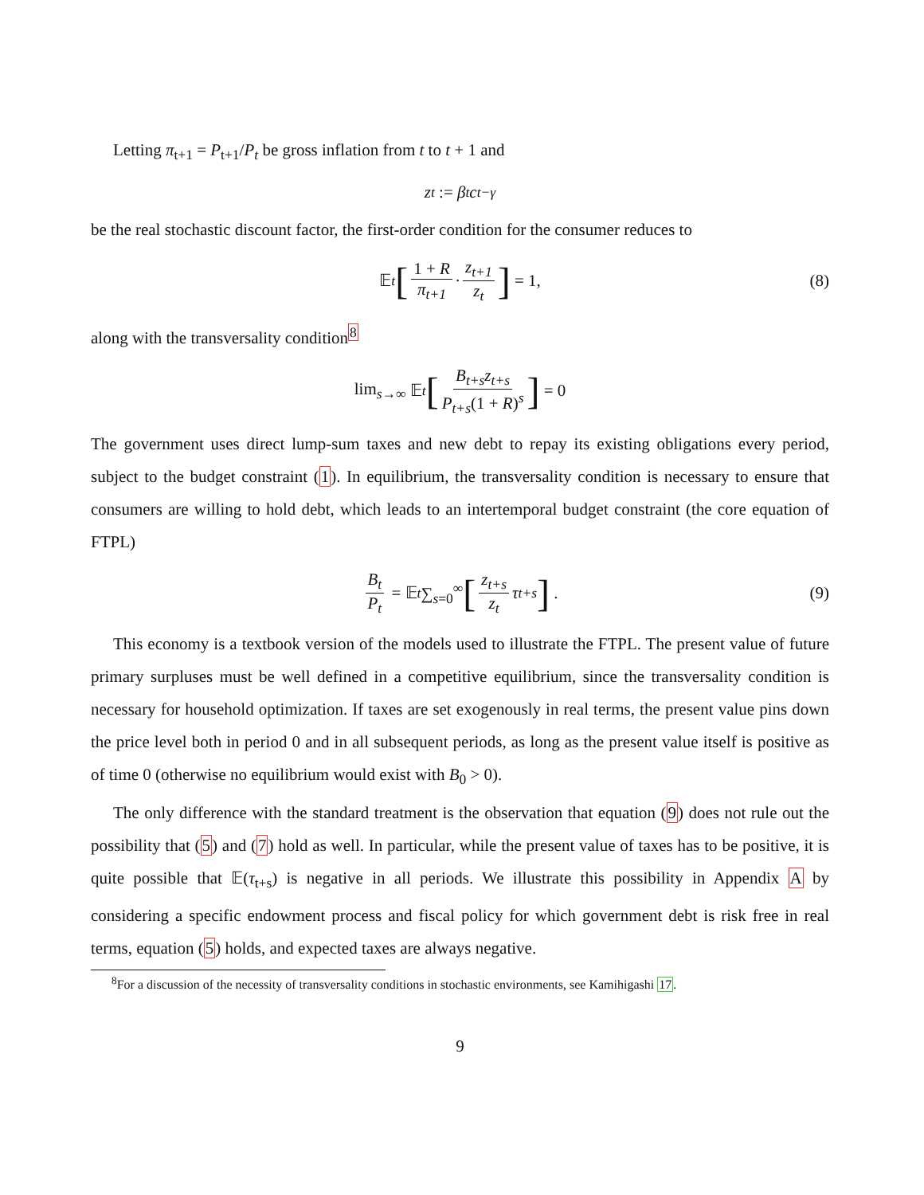Letting π<sub>t+1</sub> = P<sub>t+1</sub>/P<sub>t</sub> be gross inflation from t to t + 1 and
z<sub>t</sub> := β<sup>t</sup>c<sub>t</sub><sup>−γ</sup>
be the real stochastic discount factor, the first-order condition for the consumer reduces to
𝔼<sub>t</sub> [1 + R π<sub>t+1</sub> · z<sub>t+1</sub> z<sub>t</sub>] = 1, (8)
along with the transversality condition<sup>8</sup>
lim<sub>s→∞</sub> 𝔼<sub>t</sub> [B<sub>t+s</sub>z<sub>t+s</sub> P<sub>t+s</sub>(1 + R)<sup>s</sup>] = 0
The government uses direct lump-sum taxes and new debt to repay its existing obligations every period, subject to the budget constraint (1). In equilibrium, the transversality condition is necessary to ensure that consumers are willing to hold debt, which leads to an intertemporal budget constraint (the core equation of FTPL)
B<sub>t</sub> P<sub>t</sub> = 𝔼<sub>t</sub> ∑<sub>s=0</sub><sup>∞</sup> [z<sub>t+s</sub> z<sub>t</sub> τ<sub>t+s</sub>] . (9)
This economy is a textbook version of the models used to illustrate the FTPL. The present value of future primary surpluses must be well defined in a competitive equilibrium, since the transversality condition is necessary for household optimization. If taxes are set exogenously in real terms, the present value pins down the price level both in period 0 and in all subsequent periods, as long as the present value itself is positive as of time 0 (otherwise no equilibrium would exist with B<sub>0</sub> > 0).
The only difference with the standard treatment is the observation that equation (9) does not rule out the possibility that (5) and (7) hold as well. In particular, while the present value of taxes has to be positive, it is quite possible that 𝔼(τ<sub>t+s</sub>) is negative in all periods. We illustrate this possibility in Appendix A by considering a specific endowment process and fiscal policy for which government debt is risk free in real terms, equation (5) holds, and expected taxes are always negative.
<sup>8</sup> For a discussion of the necessity of transversality conditions in stochastic environments, see Kamihigashi 17.
9